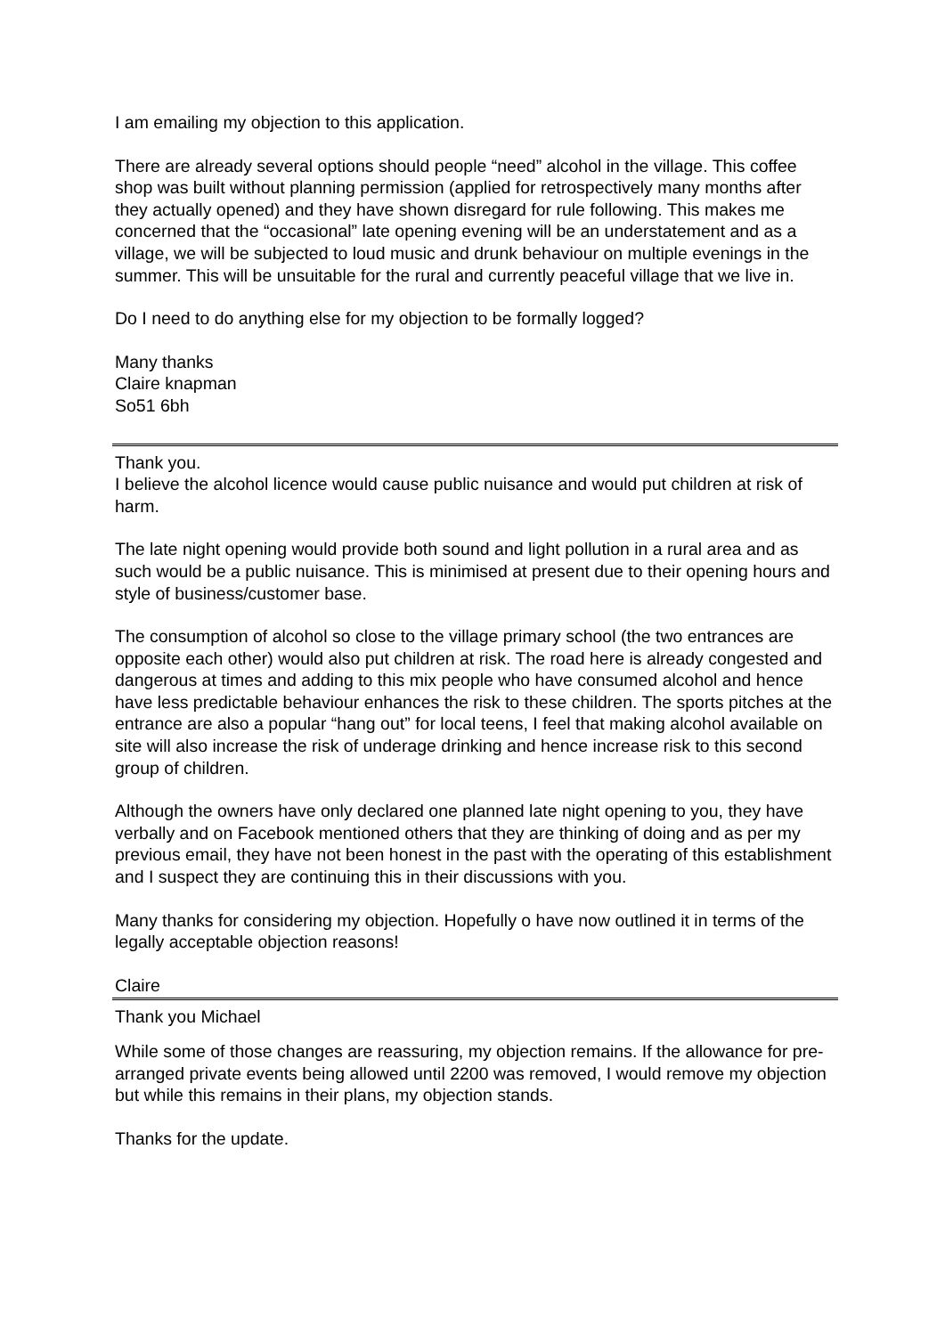I am emailing my objection to this application.
There are already several options should people “need” alcohol in the village. This coffee shop was built without planning permission (applied for retrospectively many months after they actually opened) and they have shown disregard for rule following. This makes me concerned that the “occasional” late opening evening will be an understatement and as a village, we will be subjected to loud music and drunk behaviour on multiple evenings in the summer. This will be unsuitable for the rural and currently peaceful village that we live in.
Do I need to do anything else for my objection to be formally logged?
Many thanks
Claire knapman
So51 6bh
Thank you.
I believe the alcohol licence would cause public nuisance and would put children at risk of harm.
The late night opening would provide both sound and light pollution in a rural area and as such would be a public nuisance. This is minimised at present due to their opening hours and style of business/customer base.
The consumption of alcohol so close to the village primary school (the two entrances are opposite each other) would also put children at risk. The road here is already congested and dangerous at times and adding to this mix people who have consumed alcohol and hence have less predictable behaviour enhances the risk to these children. The sports pitches at the entrance are also a popular “hang out” for local teens, I feel that making alcohol available on site will also increase the risk of underage drinking and hence increase risk to this second group of children.
Although the owners have only declared one planned late night opening to you, they have verbally and on Facebook mentioned others that they are thinking of doing and as per my previous email, they have not been honest in the past with the operating of this establishment and I suspect they are continuing this in their discussions with you.
Many thanks for considering my objection. Hopefully o have now outlined it in terms of the legally acceptable objection reasons!
Claire
Thank you Michael
While some of those changes are reassuring, my objection remains. If the allowance for pre-arranged private events being allowed until 2200 was removed, I would remove my objection but while this remains in their plans, my objection stands.
Thanks for the update.